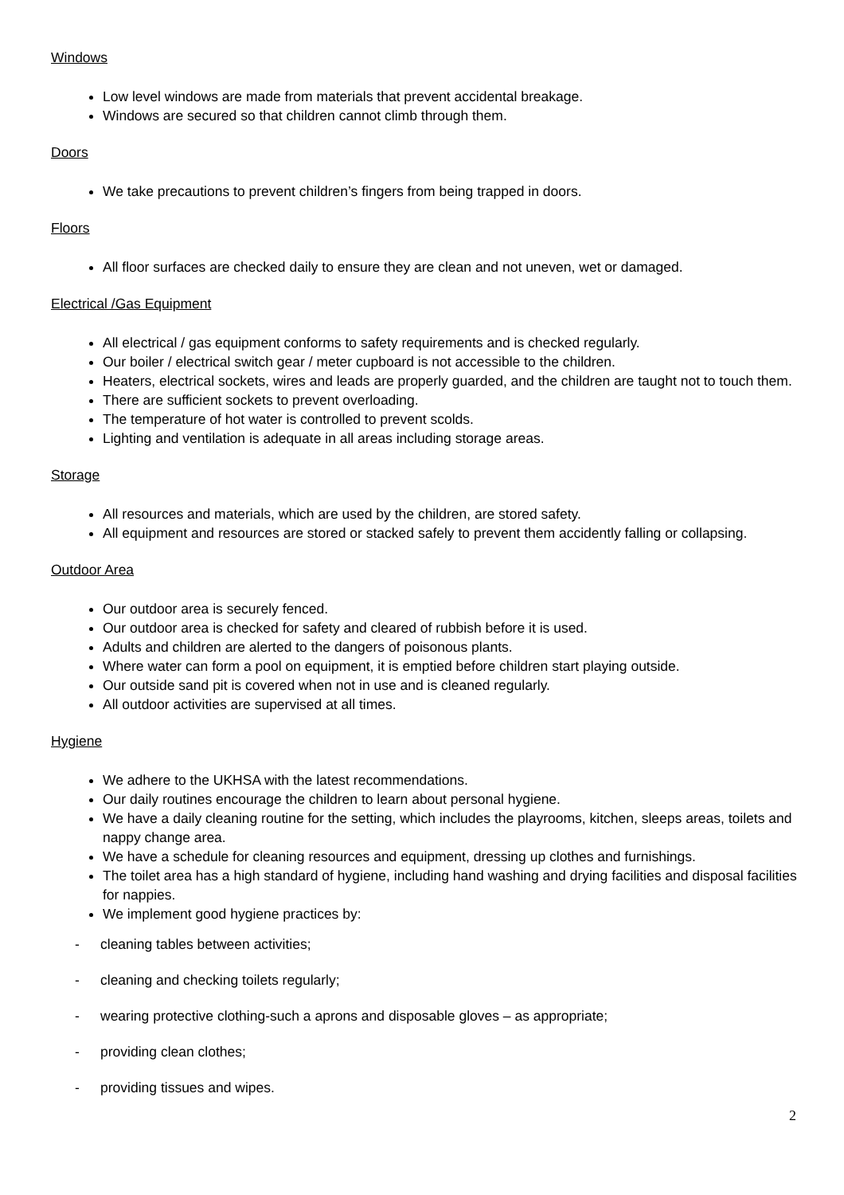Windows
Low level windows are made from materials that prevent accidental breakage.
Windows are secured so that children cannot climb through them.
Doors
We take precautions to prevent children’s fingers from being trapped in doors.
Floors
All floor surfaces are checked daily to ensure they are clean and not uneven, wet or damaged.
Electrical /Gas Equipment
All electrical / gas equipment conforms to safety requirements and is checked regularly.
Our boiler / electrical switch gear / meter cupboard is not accessible to the children.
Heaters, electrical sockets, wires and leads are properly guarded, and the children are taught not to touch them.
There are sufficient sockets to prevent overloading.
The temperature of hot water is controlled to prevent scolds.
Lighting and ventilation is adequate in all areas including storage areas.
Storage
All resources and materials, which are used by the children, are stored safety.
All equipment and resources are stored or stacked safely to prevent them accidently falling or collapsing.
Outdoor Area
Our outdoor area is securely fenced.
Our outdoor area is checked for safety and cleared of rubbish before it is used.
Adults and children are alerted to the dangers of poisonous plants.
Where water can form a pool on equipment, it is emptied before children start playing outside.
Our outside sand pit is covered when not in use and is cleaned regularly.
All outdoor activities are supervised at all times.
Hygiene
We adhere to the UKHSA with the latest recommendations.
Our daily routines encourage the children to learn about personal hygiene.
We have a daily cleaning routine for the setting, which includes the playrooms, kitchen, sleeps areas, toilets and nappy change area.
We have a schedule for cleaning resources and equipment, dressing up clothes and furnishings.
The toilet area has a high standard of hygiene, including hand washing and drying facilities and disposal facilities for nappies.
We implement good hygiene practices by:
- cleaning tables between activities;
- cleaning and checking toilets regularly;
- wearing protective clothing-such a aprons and disposable gloves – as appropriate;
- providing clean clothes;
- providing tissues and wipes.
2